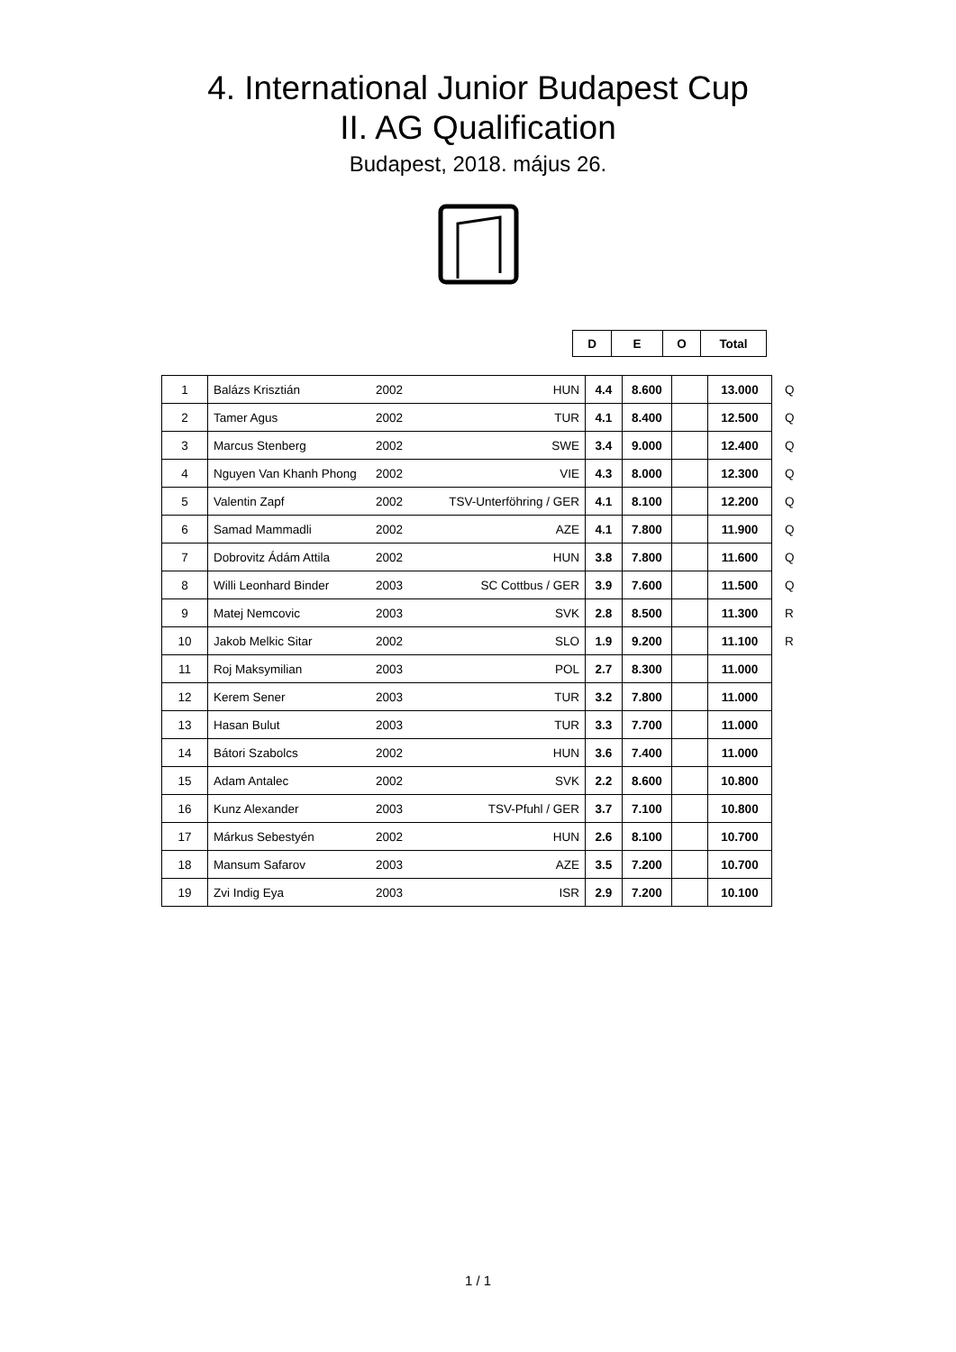4. International Junior Budapest Cup
II. AG Qualification
Budapest, 2018. május 26.
| D | E | O | Total |
| --- | --- | --- | --- |
| 1 | Balázs Krisztián | 2002 | HUN | 4.4 | 8.600 | | 13.000 | Q |
| 2 | Tamer Agus | 2002 | TUR | 4.1 | 8.400 | | 12.500 | Q |
| 3 | Marcus Stenberg | 2002 | SWE | 3.4 | 9.000 | | 12.400 | Q |
| 4 | Nguyen Van Khanh Phong | 2002 | VIE | 4.3 | 8.000 | | 12.300 | Q |
| 5 | Valentin Zapf | 2002 | TSV-Unterföhring / GER | 4.1 | 8.100 | | 12.200 | Q |
| 6 | Samad Mammadli | 2002 | AZE | 4.1 | 7.800 | | 11.900 | Q |
| 7 | Dobrovitz Ádám Attila | 2002 | HUN | 3.8 | 7.800 | | 11.600 | Q |
| 8 | Willi Leonhard Binder | 2003 | SC Cottbus / GER | 3.9 | 7.600 | | 11.500 | Q |
| 9 | Matej Nemcovic | 2003 | SVK | 2.8 | 8.500 | | 11.300 | R |
| 10 | Jakob Melkic Sitar | 2002 | SLO | 1.9 | 9.200 | | 11.100 | R |
| 11 | Roj Maksymilian | 2003 | POL | 2.7 | 8.300 | | 11.000 | |
| 12 | Kerem Sener | 2003 | TUR | 3.2 | 7.800 | | 11.000 | |
| 13 | Hasan Bulut | 2003 | TUR | 3.3 | 7.700 | | 11.000 | |
| 14 | Bátori Szabolcs | 2002 | HUN | 3.6 | 7.400 | | 11.000 | |
| 15 | Adam Antalec | 2002 | SVK | 2.2 | 8.600 | | 10.800 | |
| 16 | Kunz Alexander | 2003 | TSV-Pfuhl / GER | 3.7 | 7.100 | | 10.800 | |
| 17 | Márkus Sebestyén | 2002 | HUN | 2.6 | 8.100 | | 10.700 | |
| 18 | Mansum Safarov | 2003 | AZE | 3.5 | 7.200 | | 10.700 | |
| 19 | Zvi Indig Eya | 2003 | ISR | 2.9 | 7.200 | | 10.100 | |
1 / 1